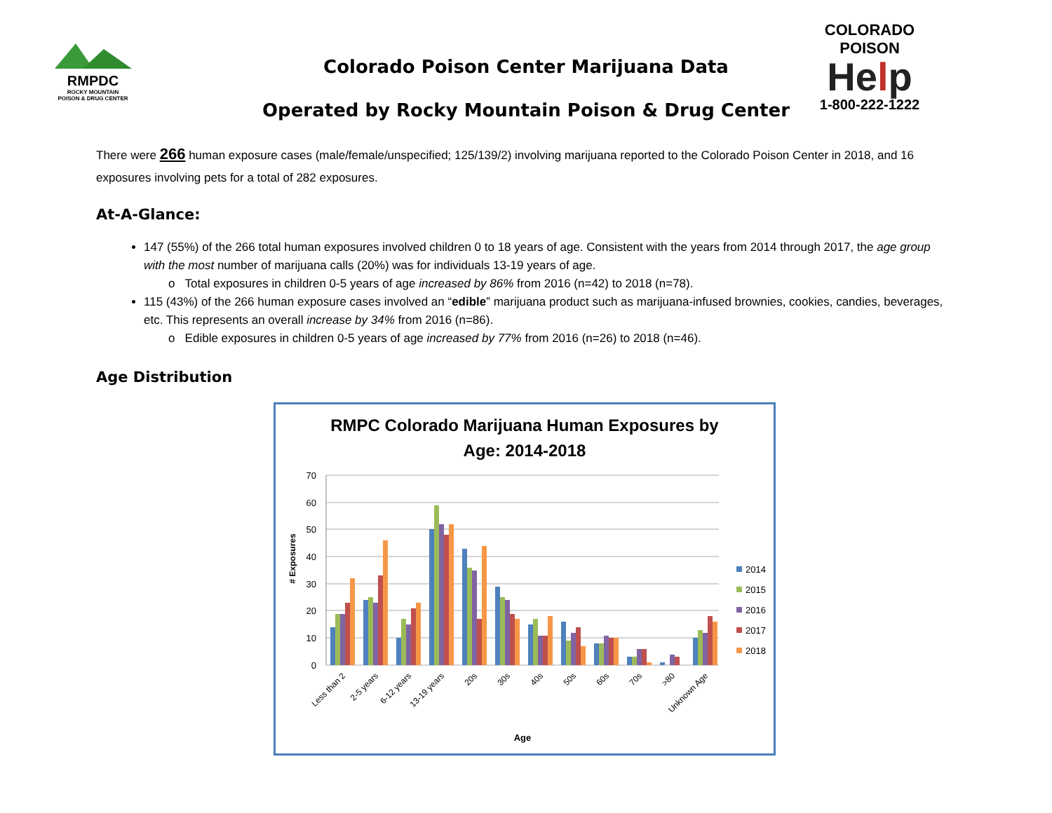RMPDC
ROCKY MOUNTAIN
POISON & DRUG CENTER
COLORADO
POISON
Help
1-800-222-1222
Colorado Poison Center Marijuana Data
Operated by Rocky Mountain Poison & Drug Center
There were 266 human exposure cases (male/female/unspecified; 125/139/2) involving marijuana reported to the Colorado Poison Center in 2018, and 16 exposures involving pets for a total of 282 exposures.
At-A-Glance:
147 (55%) of the 266 total human exposures involved children 0 to 18 years of age. Consistent with the years from 2014 through 2017, the age group with the most number of marijuana calls (20%) was for individuals 13-19 years of age.
o Total exposures in children 0-5 years of age increased by 86% from 2016 (n=42) to 2018 (n=78).
115 (43%) of the 266 human exposure cases involved an “edible” marijuana product such as marijuana-infused brownies, cookies, candies, beverages, etc. This represents an overall increase by 34% from 2016 (n=86).
o Edible exposures in children 0-5 years of age increased by 77% from 2016 (n=26) to 2018 (n=46).
Age Distribution
RMPC Colorado Marijuana Human Exposures by
Age: 2014-2018
70
60
50
40
30
20
10
0
# Exposures
Less than 2
2-5 years
6-12 years
13-19 years
20s
30s
40s
50s
60s
70s
>80
Unknown Age
Age
2014
2015
2016
2017
2018